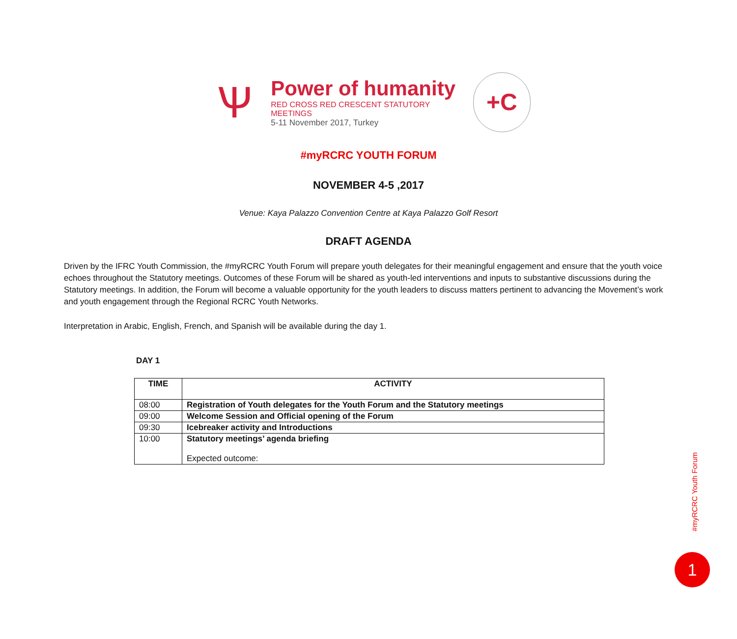Ѱ
Power of humanity
RED CROSS RED CRESCENT STATUTORY MEETINGS
5-11 November 2017, Turkey
+C
#myRCRC YOUTH FORUM
NOVEMBER 4-5 ,2017
Venue: Kaya Palazzo Convention Centre at Kaya Palazzo Golf Resort
DRAFT AGENDA
Driven by the IFRC Youth Commission, the #myRCRC Youth Forum will prepare youth delegates for their meaningful engagement and ensure that the youth voice echoes throughout the Statutory meetings. Outcomes of these Forum will be shared as youth-led interventions and inputs to substantive discussions during the Statutory meetings. In addition, the Forum will become a valuable opportunity for the youth leaders to discuss matters pertinent to advancing the Movement’s work and youth engagement through the Regional RCRC Youth Networks.
Interpretation in Arabic, English, French, and Spanish will be available during the day 1.
DAY 1
| TIME | ACTIVITY |
| --- | --- |
| 08:00 | Registration of Youth delegates for the Youth Forum and the Statutory meetings |
| 09:00 | Welcome Session and Official opening of the Forum |
| 09:30 | Icebreaker activity and Introductions |
| 10:00 | Statutory meetings’ agenda briefing Expected outcome: |
#myRCRC Youth Forum
1